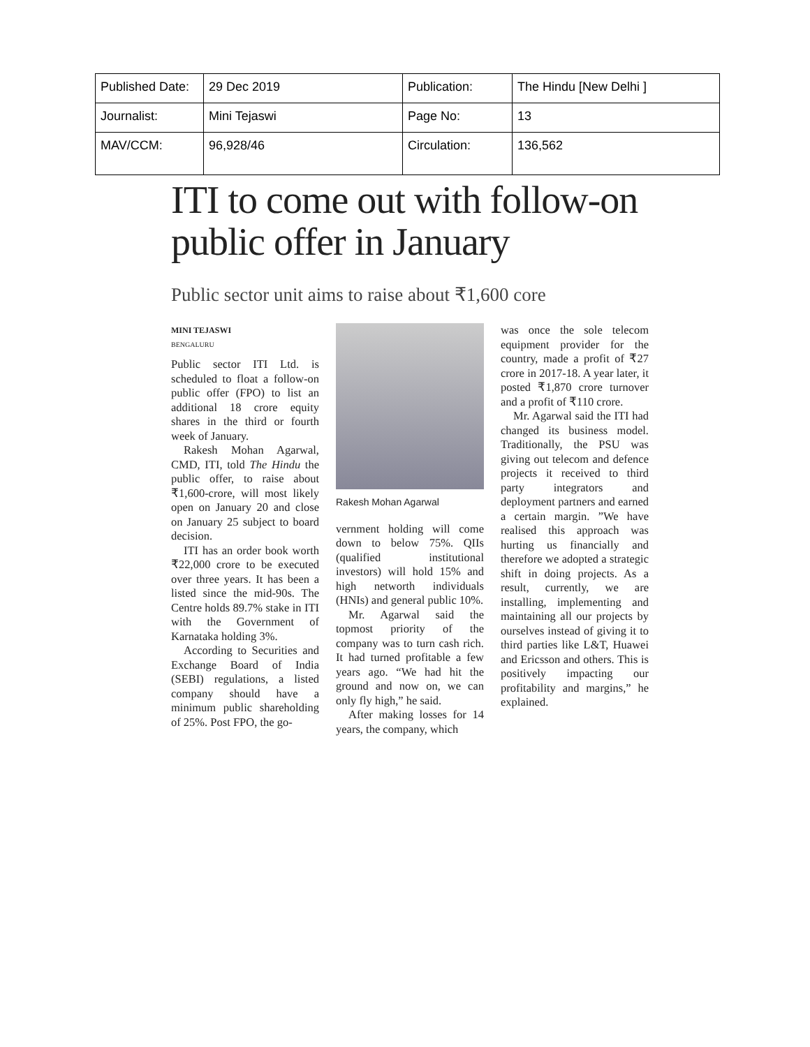| Published Date: | 29 Dec 2019 | Publication: | The Hindu [New Delhi ] |
| Journalist: | Mini Tejaswi | Page No: | 13 |
| MAV/CCM: | 96,928/46 | Circulation: | 136,562 |
ITI to come out with follow-on public offer in January
Public sector unit aims to raise about ₹1,600 core
MINI TEJASWI
BENGALURU
Public sector ITI Ltd. is scheduled to float a follow-on public offer (FPO) to list an additional 18 crore equity shares in the third or fourth week of January.
Rakesh Mohan Agarwal, CMD, ITI, told The Hindu the public offer, to raise about ₹1,600-crore, will most likely open on January 20 and close on January 25 subject to board decision.
ITI has an order book worth ₹22,000 crore to be executed over three years. It has been a listed since the mid-90s. The Centre holds 89.7% stake in ITI with the Government of Karnataka holding 3%.
According to Securities and Exchange Board of India (SEBI) regulations, a listed company should have a minimum public shareholding of 25%. Post FPO, the go-
Rakesh Mohan Agarwal
vernment holding will come down to below 75%. QIIs (qualified institutional investors) will hold 15% and high networth individuals (HNIs) and general public 10%.
Mr. Agarwal said the topmost priority of the company was to turn cash rich. It had turned profitable a few years ago. “We had hit the ground and now on, we can only fly high,” he said.
After making losses for 14 years, the company, which
was once the sole telecom equipment provider for the country, made a profit of ₹27 crore in 2017-18. A year later, it posted ₹1,870 crore turnover and a profit of ₹110 crore.
Mr. Agarwal said the ITI had changed its business model. Traditionally, the PSU was giving out telecom and defence projects it received to third party integrators and deployment partners and earned a certain margin. ”We have realised this approach was hurting us financially and therefore we adopted a strategic shift in doing projects. As a result, currently, we are installing, implementing and maintaining all our projects by ourselves instead of giving it to third parties like L&T, Huawei and Ericsson and others. This is positively impacting our profitability and margins,” he explained.